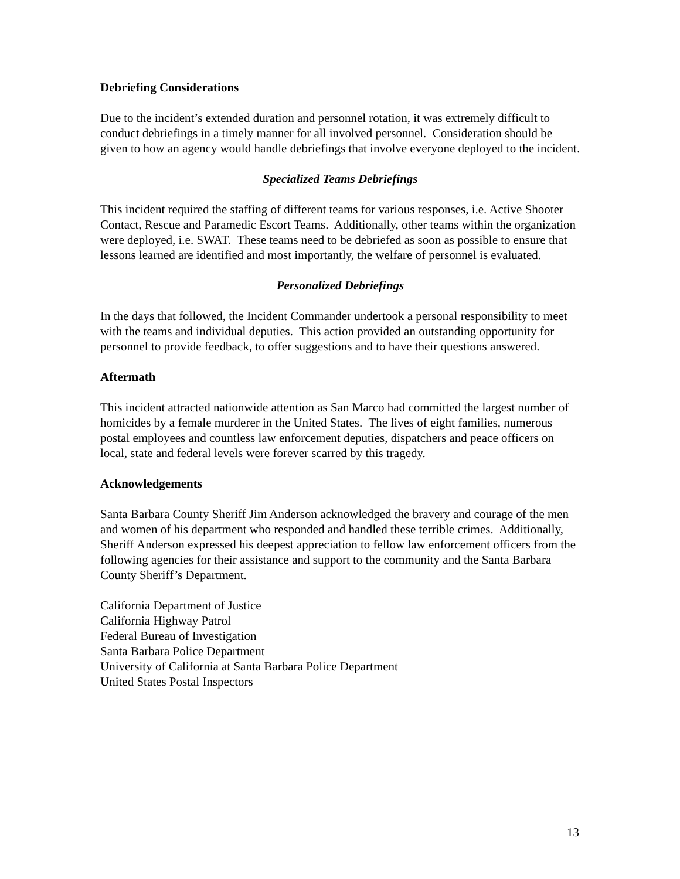Debriefing Considerations
Due to the incident’s extended duration and personnel rotation, it was extremely difficult to conduct debriefings in a timely manner for all involved personnel. Consideration should be given to how an agency would handle debriefings that involve everyone deployed to the incident.
Specialized Teams Debriefings
This incident required the staffing of different teams for various responses, i.e. Active Shooter Contact, Rescue and Paramedic Escort Teams. Additionally, other teams within the organization were deployed, i.e. SWAT. These teams need to be debriefed as soon as possible to ensure that lessons learned are identified and most importantly, the welfare of personnel is evaluated.
Personalized Debriefings
In the days that followed, the Incident Commander undertook a personal responsibility to meet with the teams and individual deputies. This action provided an outstanding opportunity for personnel to provide feedback, to offer suggestions and to have their questions answered.
Aftermath
This incident attracted nationwide attention as San Marco had committed the largest number of homicides by a female murderer in the United States. The lives of eight families, numerous postal employees and countless law enforcement deputies, dispatchers and peace officers on local, state and federal levels were forever scarred by this tragedy.
Acknowledgements
Santa Barbara County Sheriff Jim Anderson acknowledged the bravery and courage of the men and women of his department who responded and handled these terrible crimes. Additionally, Sheriff Anderson expressed his deepest appreciation to fellow law enforcement officers from the following agencies for their assistance and support to the community and the Santa Barbara County Sheriff’s Department.
California Department of Justice
California Highway Patrol
Federal Bureau of Investigation
Santa Barbara Police Department
University of California at Santa Barbara Police Department
United States Postal Inspectors
13